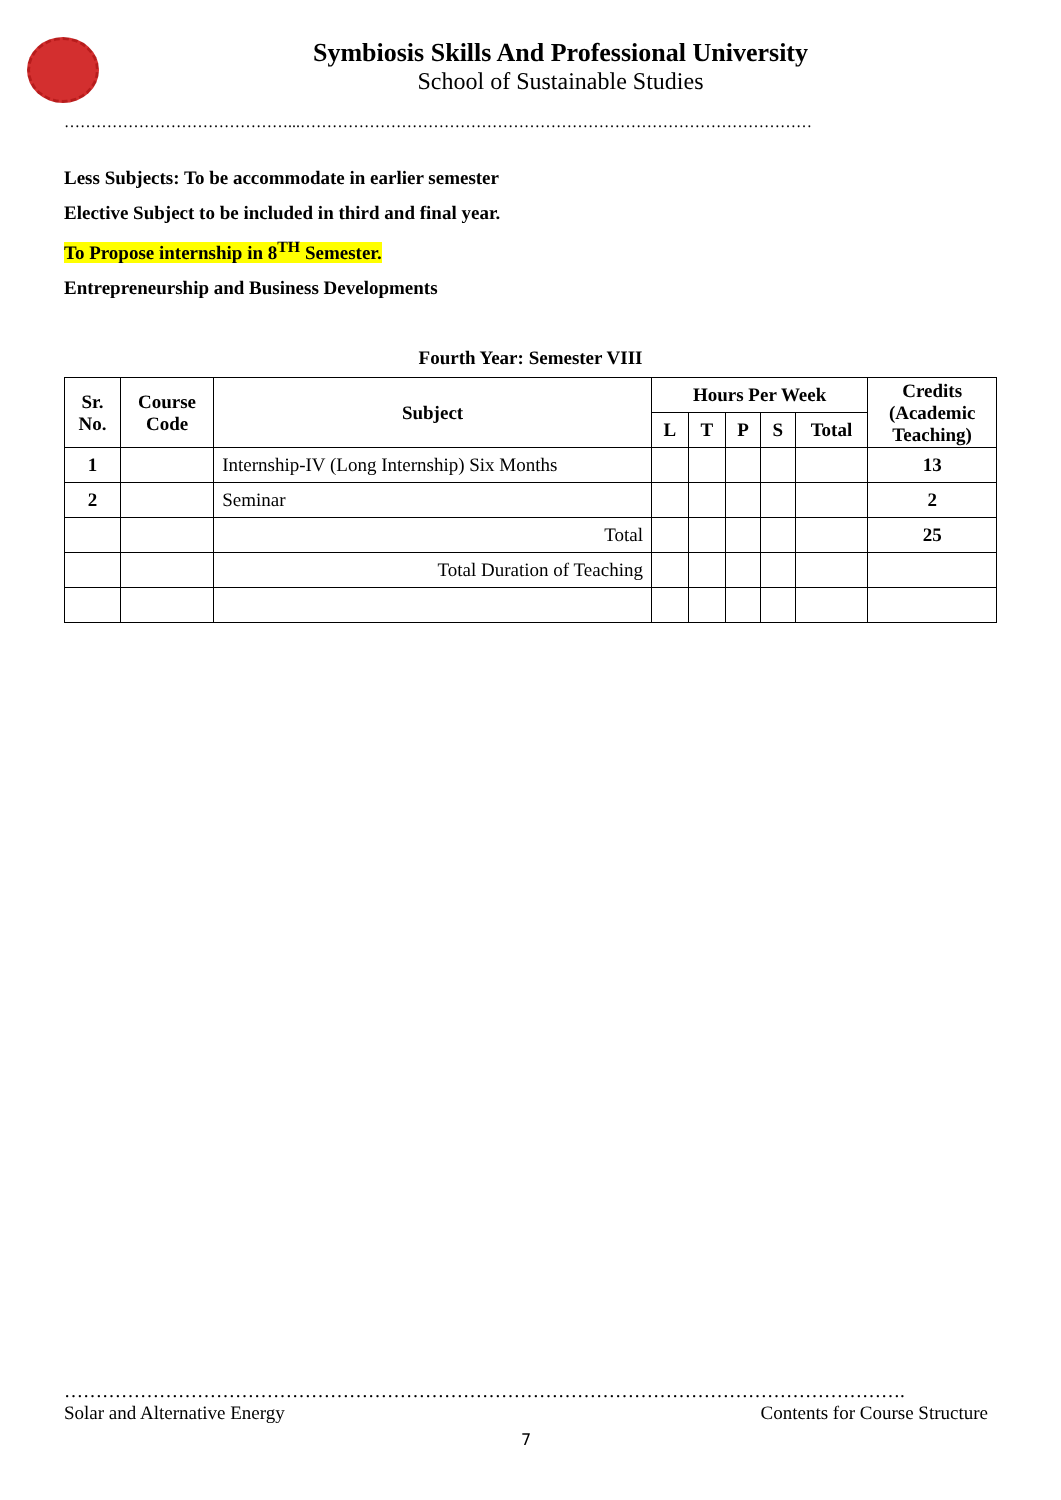Symbiosis Skills And Professional University
School of Sustainable Studies
……………………………………...……………………………………………………………………………………
Less Subjects: To be accommodate in earlier semester
Elective Subject to be included in third and final year.
To Propose internship in 8<sup>TH</sup> Semester.
Entrepreneurship and Business Developments
Fourth Year: Semester VIII
| Sr. No. | Course Code | Subject | Hours Per Week | | | | | Credits (Academic Teaching) |
| --- | --- | --- | --- | --- | --- | --- | --- | --- |
| | | | L | T | P | S | Total | |
| 1 | | Internship-IV (Long Internship) Six Months | | | | | | 13 |
| 2 | | Seminar | | | | | | 2 |
| | | Total | | | | | | 25 |
| | | Total Duration of Teaching | | | | | | |
…………………………………………………………………………………………………………………….
Solar and Alternative Energy Contents for Course Structure
7